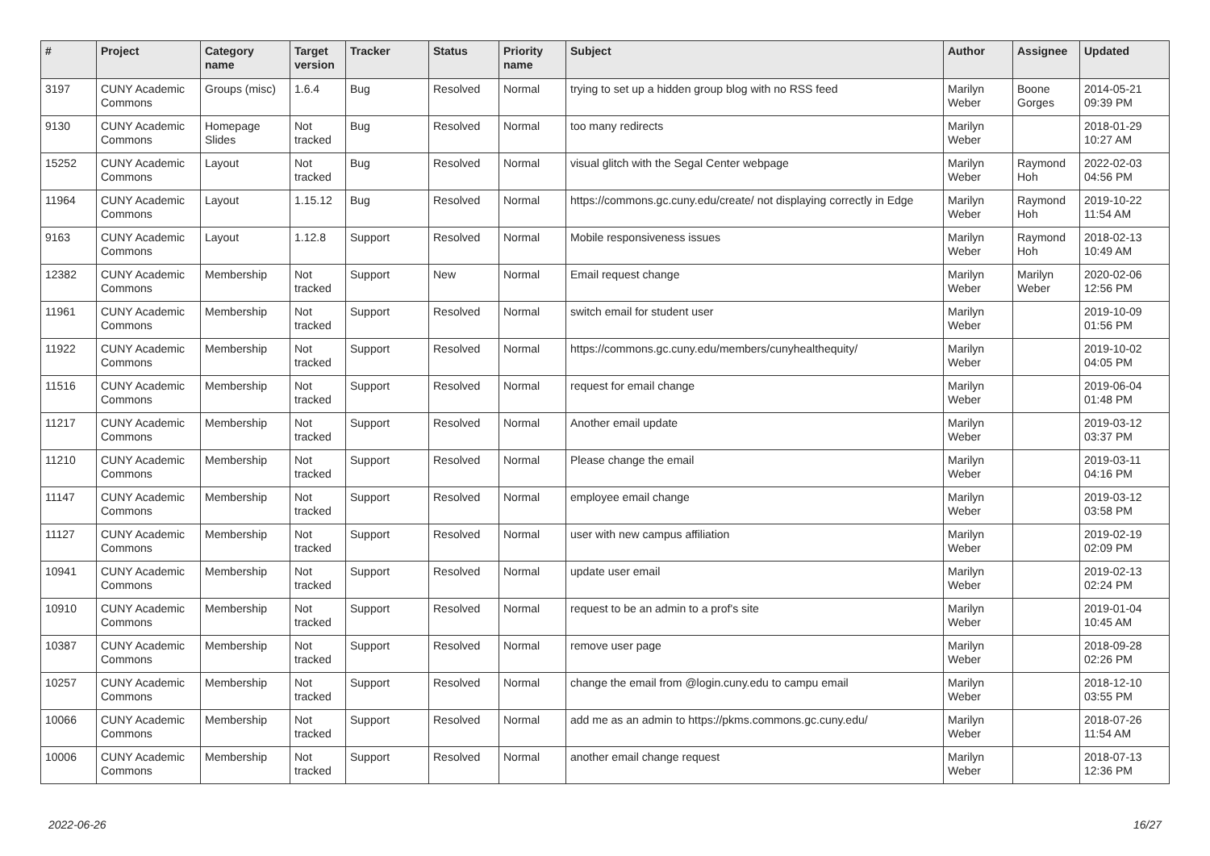| # | Project | Category name | Target version | Tracker | Status | Priority name | Subject | Author | Assignee | Updated |
| --- | --- | --- | --- | --- | --- | --- | --- | --- | --- | --- |
| 3197 | CUNY Academic Commons | Groups (misc) | 1.6.4 | Bug | Resolved | Normal | trying to set up a hidden group blog with no RSS feed | Marilyn Weber | Boone Gorges | 2014-05-21 09:39 PM |
| 9130 | CUNY Academic Commons | Homepage Slides | Not tracked | Bug | Resolved | Normal | too many redirects | Marilyn Weber | | 2018-01-29 10:27 AM |
| 15252 | CUNY Academic Commons | Layout | Not tracked | Bug | Resolved | Normal | visual glitch with the Segal Center webpage | Marilyn Weber | Raymond Hoh | 2022-02-03 04:56 PM |
| 11964 | CUNY Academic Commons | Layout | 1.15.12 | Bug | Resolved | Normal | https://commons.gc.cuny.edu/create/ not displaying correctly in Edge | Marilyn Weber | Raymond Hoh | 2019-10-22 11:54 AM |
| 9163 | CUNY Academic Commons | Layout | 1.12.8 | Support | Resolved | Normal | Mobile responsiveness issues | Marilyn Weber | Raymond Hoh | 2018-02-13 10:49 AM |
| 12382 | CUNY Academic Commons | Membership | Not tracked | Support | New | Normal | Email request change | Marilyn Weber | Marilyn Weber | 2020-02-06 12:56 PM |
| 11961 | CUNY Academic Commons | Membership | Not tracked | Support | Resolved | Normal | switch email for student user | Marilyn Weber | | 2019-10-09 01:56 PM |
| 11922 | CUNY Academic Commons | Membership | Not tracked | Support | Resolved | Normal | https://commons.gc.cuny.edu/members/cunyhealthequity/ | Marilyn Weber | | 2019-10-02 04:05 PM |
| 11516 | CUNY Academic Commons | Membership | Not tracked | Support | Resolved | Normal | request for email change | Marilyn Weber | | 2019-06-04 01:48 PM |
| 11217 | CUNY Academic Commons | Membership | Not tracked | Support | Resolved | Normal | Another email update | Marilyn Weber | | 2019-03-12 03:37 PM |
| 11210 | CUNY Academic Commons | Membership | Not tracked | Support | Resolved | Normal | Please change the email | Marilyn Weber | | 2019-03-11 04:16 PM |
| 11147 | CUNY Academic Commons | Membership | Not tracked | Support | Resolved | Normal | employee email change | Marilyn Weber | | 2019-03-12 03:58 PM |
| 11127 | CUNY Academic Commons | Membership | Not tracked | Support | Resolved | Normal | user with new campus affiliation | Marilyn Weber | | 2019-02-19 02:09 PM |
| 10941 | CUNY Academic Commons | Membership | Not tracked | Support | Resolved | Normal | update user email | Marilyn Weber | | 2019-02-13 02:24 PM |
| 10910 | CUNY Academic Commons | Membership | Not tracked | Support | Resolved | Normal | request to be an admin to a prof's site | Marilyn Weber | | 2019-01-04 10:45 AM |
| 10387 | CUNY Academic Commons | Membership | Not tracked | Support | Resolved | Normal | remove user page | Marilyn Weber | | 2018-09-28 02:26 PM |
| 10257 | CUNY Academic Commons | Membership | Not tracked | Support | Resolved | Normal | change the email from @login.cuny.edu to campu email | Marilyn Weber | | 2018-12-10 03:55 PM |
| 10066 | CUNY Academic Commons | Membership | Not tracked | Support | Resolved | Normal | add me as an admin to https://pkms.commons.gc.cuny.edu/ | Marilyn Weber | | 2018-07-26 11:54 AM |
| 10006 | CUNY Academic Commons | Membership | Not tracked | Support | Resolved | Normal | another email change request | Marilyn Weber | | 2018-07-13 12:36 PM |
2022-06-26 16/27